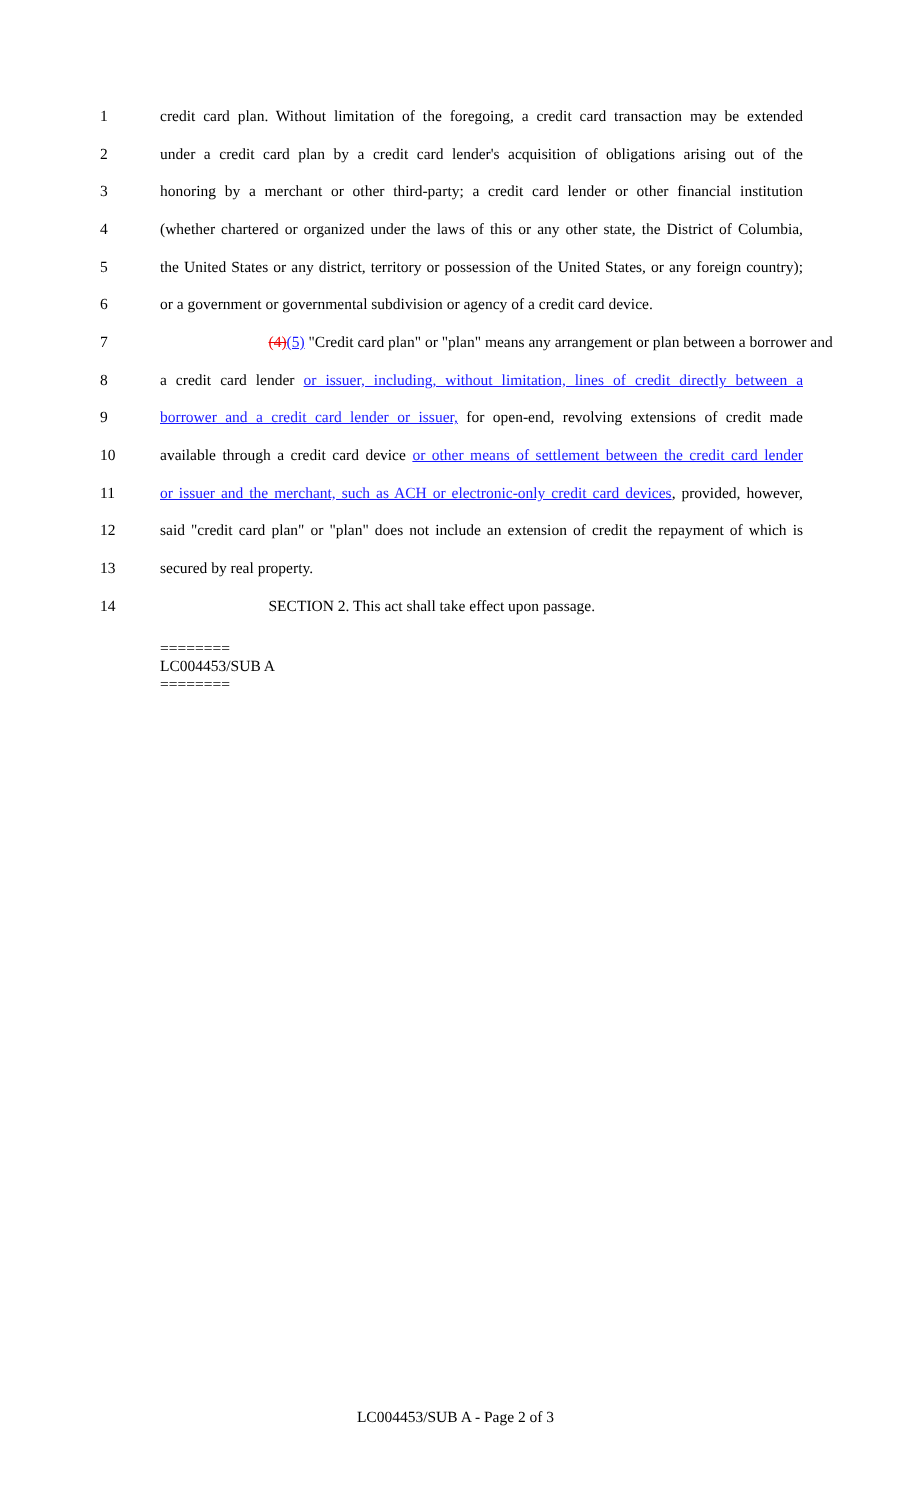1 credit card plan. Without limitation of the foregoing, a credit card transaction may be extended
2 under a credit card plan by a credit card lender's acquisition of obligations arising out of the
3 honoring by a merchant or other third-party; a credit card lender or other financial institution
4 (whether chartered or organized under the laws of this or any other state, the District of Columbia,
5 the United States or any district, territory or possession of the United States, or any foreign country);
6 or a government or governmental subdivision or agency of a credit card device.
7 (4)(5) "Credit card plan" or "plan" means any arrangement or plan between a borrower and
8 a credit card lender or issuer, including, without limitation, lines of credit directly between a
9 borrower and a credit card lender or issuer, for open-end, revolving extensions of credit made
10 available through a credit card device or other means of settlement between the credit card lender
11 or issuer and the merchant, such as ACH or electronic-only credit card devices, provided, however,
12 said "credit card plan" or "plan" does not include an extension of credit the repayment of which is
13 secured by real property.
14 SECTION 2. This act shall take effect upon passage.
========
LC004453/SUB A
========
LC004453/SUB A - Page 2 of 3